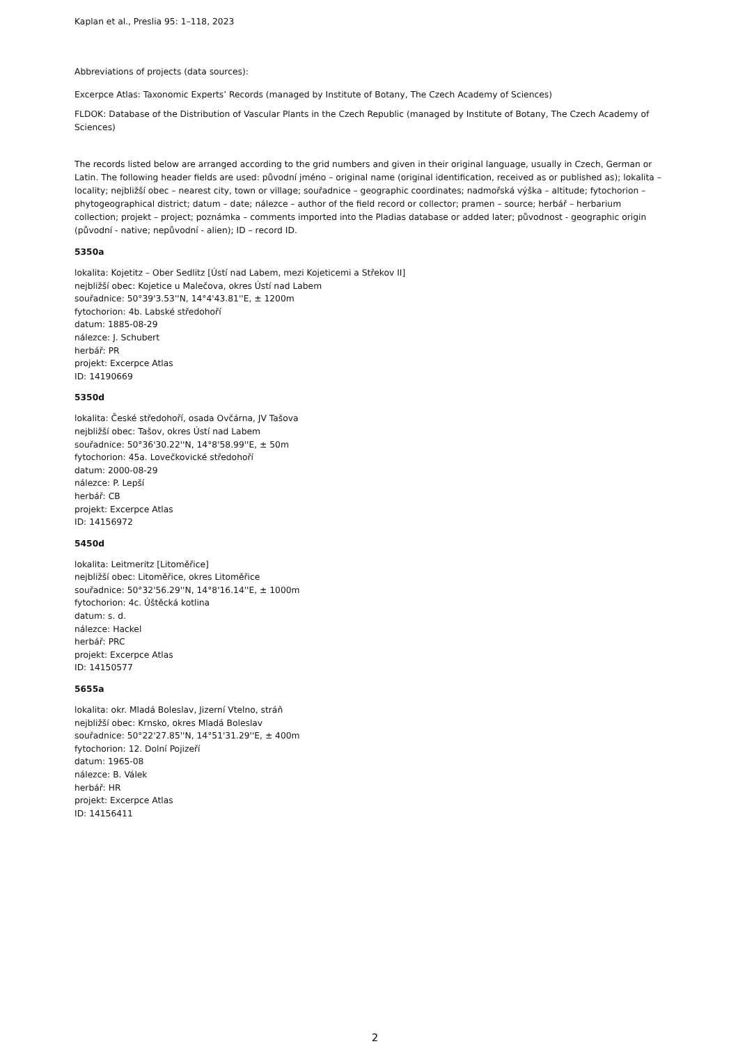Kaplan et al., Preslia 95: 1–118, 2023
Abbreviations of projects (data sources):
Excerpce Atlas: Taxonomic Experts’ Records (managed by Institute of Botany, The Czech Academy of Sciences)
FLDOK: Database of the Distribution of Vascular Plants in the Czech Republic (managed by Institute of Botany, The Czech Academy of Sciences)
The records listed below are arranged according to the grid numbers and given in their original language, usually in Czech, German or Latin. The following header fields are used: původní jméno – original name (original identification, received as or published as); lokalita – locality; nejbližší obec – nearest city, town or village; souřadnice – geographic coordinates; nadmořská výška – altitude; fytochorion – phytogeographical district; datum – date; nálezce – author of the field record or collector; pramen – source; herbář – herbarium collection; projekt – project; poznámka – comments imported into the Pladias database or added later; původnost - geographic origin (původní - native; nepůvodní - alien); ID – record ID.
5350a
lokalita: Kojetitz – Ober Sedlitz [Ústí nad Labem, mezi Kojeticemi a Střekov II]
nejbližší obec: Kojetice u Malečova, okres Ústí nad Labem
souřadnice: 50°39'3.53''N, 14°4'43.81''E, ± 1200m
fytochorion: 4b. Labské středohoří
datum: 1885-08-29
nálezce: J. Schubert
herbář: PR
projekt: Excerpce Atlas
ID: 14190669
5350d
lokalita: České středohoří, osada Ovčárna, JV Tašova
nejbližší obec: Tašov, okres Ústí nad Labem
souřadnice: 50°36'30.22''N, 14°8'58.99''E, ± 50m
fytochorion: 45a. Lovečkovické středohoří
datum: 2000-08-29
nálezce: P. Lepší
herbář: CB
projekt: Excerpce Atlas
ID: 14156972
5450d
lokalita: Leitmeritz [Litoměřice]
nejbližší obec: Litoměřice, okres Litoměřice
souřadnice: 50°32'56.29''N, 14°8'16.14''E, ± 1000m
fytochorion: 4c. Úštěcká kotlina
datum: s. d.
nálezce: Hackel
herbář: PRC
projekt: Excerpce Atlas
ID: 14150577
5655a
lokalita: okr. Mladá Boleslav, Jizerní Vtelno, stráň
nejbližší obec: Krnsko, okres Mladá Boleslav
souřadnice: 50°22'27.85''N, 14°51'31.29''E, ± 400m
fytochorion: 12. Dolní Pojizeří
datum: 1965-08
nálezce: B. Válek
herbář: HR
projekt: Excerpce Atlas
ID: 14156411
2